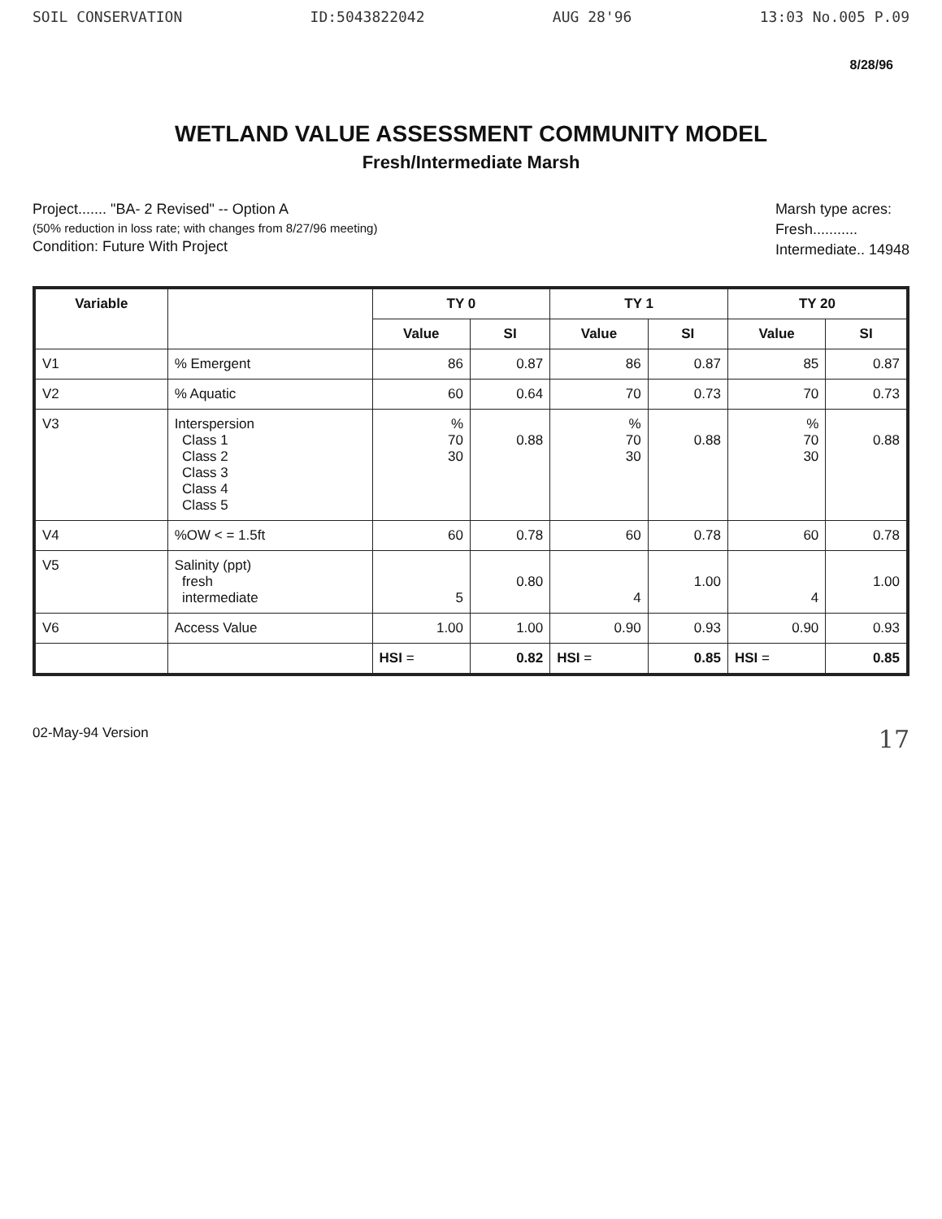SOIL CONSERVATION ID:5043822042 AUG 28'96 13:03 No.005 P.09
8/28/96
WETLAND VALUE ASSESSMENT COMMUNITY MODEL
Fresh/Intermediate Marsh
Project....... "BA- 2 Revised" -- Option A
(50% reduction in loss rate; with changes from 8/27/96 meeting)
Condition: Future With Project
Marsh type acres:
Fresh...........
Intermediate.. 14948
| Variable | | TY 0 | | TY 1 | | TY 20 | |
| --- | --- | --- | --- | --- | --- | --- | --- |
| | | Value | SI | Value | SI | Value | SI |
| V1 | % Emergent | 86 | 0.87 | 86 | 0.87 | 85 | 0.87 |
| V2 | % Aquatic | 60 | 0.64 | 70 | 0.73 | 70 | 0.73 |
| V3 | Interspersion Class 1 Class 2 Class 3 Class 4 Class 5 | % 70 30 | 0.88 | % 70 30 | 0.88 | % 70 30 | 0.88 |
| V4 | %OW < = 1.5ft | 60 | 0.78 | 60 | 0.78 | 60 | 0.78 |
| V5 | Salinity (ppt) fresh intermediate | 5 | 0.80 | 4 | 1.00 | 4 | 1.00 |
| V6 | Access Value | 1.00 | 1.00 | 0.90 | 0.93 | 0.90 | 0.93 |
| | | HSI = | 0.82 | HSI = | 0.85 | HSI = | 0.85 |
02-May-94 Version 17